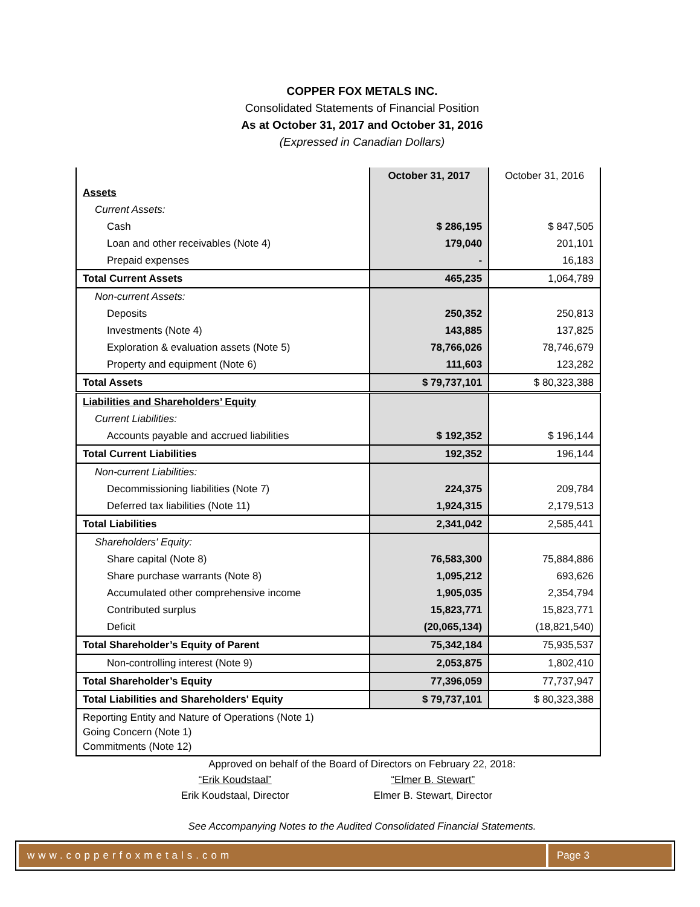COPPER FOX METALS INC.
Consolidated Statements of Financial Position
As at October 31, 2017 and October 31, 2016
(Expressed in Canadian Dollars)
| | October 31, 2017 | October 31, 2016 |
| --- | --- | --- |
| Assets | | |
| Current Assets: | | |
| Cash | $ 286,195 | $ 847,505 |
| Loan and other receivables (Note 4) | 179,040 | 201,101 |
| Prepaid expenses | - | 16,183 |
| Total Current Assets | 465,235 | 1,064,789 |
| Non-current Assets: | | |
| Deposits | 250,352 | 250,813 |
| Investments (Note 4) | 143,885 | 137,825 |
| Exploration & evaluation assets (Note 5) | 78,766,026 | 78,746,679 |
| Property and equipment (Note 6) | 111,603 | 123,282 |
| Total Assets | $ 79,737,101 | $ 80,323,388 |
| Liabilities and Shareholders’ Equity | | |
| Current Liabilities: | | |
| Accounts payable and accrued liabilities | $ 192,352 | $ 196,144 |
| Total Current Liabilities | 192,352 | 196,144 |
| Non-current Liabilities: | | |
| Decommissioning liabilities (Note 7) | 224,375 | 209,784 |
| Deferred tax liabilities (Note 11) | 1,924,315 | 2,179,513 |
| Total Liabilities | 2,341,042 | 2,585,441 |
| Shareholders' Equity: | | |
| Share capital (Note 8) | 76,583,300 | 75,884,886 |
| Share purchase warrants (Note 8) | 1,095,212 | 693,626 |
| Accumulated other comprehensive income | 1,905,035 | 2,354,794 |
| Contributed surplus | 15,823,771 | 15,823,771 |
| Deficit | (20,065,134) | (18,821,540) |
| Total Shareholder’s Equity of Parent | 75,342,184 | 75,935,537 |
| Non-controlling interest (Note 9) | 2,053,875 | 1,802,410 |
| Total Shareholder’s Equity | 77,396,059 | 77,737,947 |
| Total Liabilities and Shareholders' Equity | $ 79,737,101 | $ 80,323,388 |
| Reporting Entity and Nature of Operations (Note 1) Going Concern (Note 1) Commitments (Note 12) | | |
Approved on behalf of the Board of Directors on February 22, 2018:
“Erik Koudstaal”
Erik Koudstaal, Director
“Elmer B. Stewart”
Elmer B. Stewart, Director
See Accompanying Notes to the Audited Consolidated Financial Statements.
www.copperfoxmetals.com Page 3